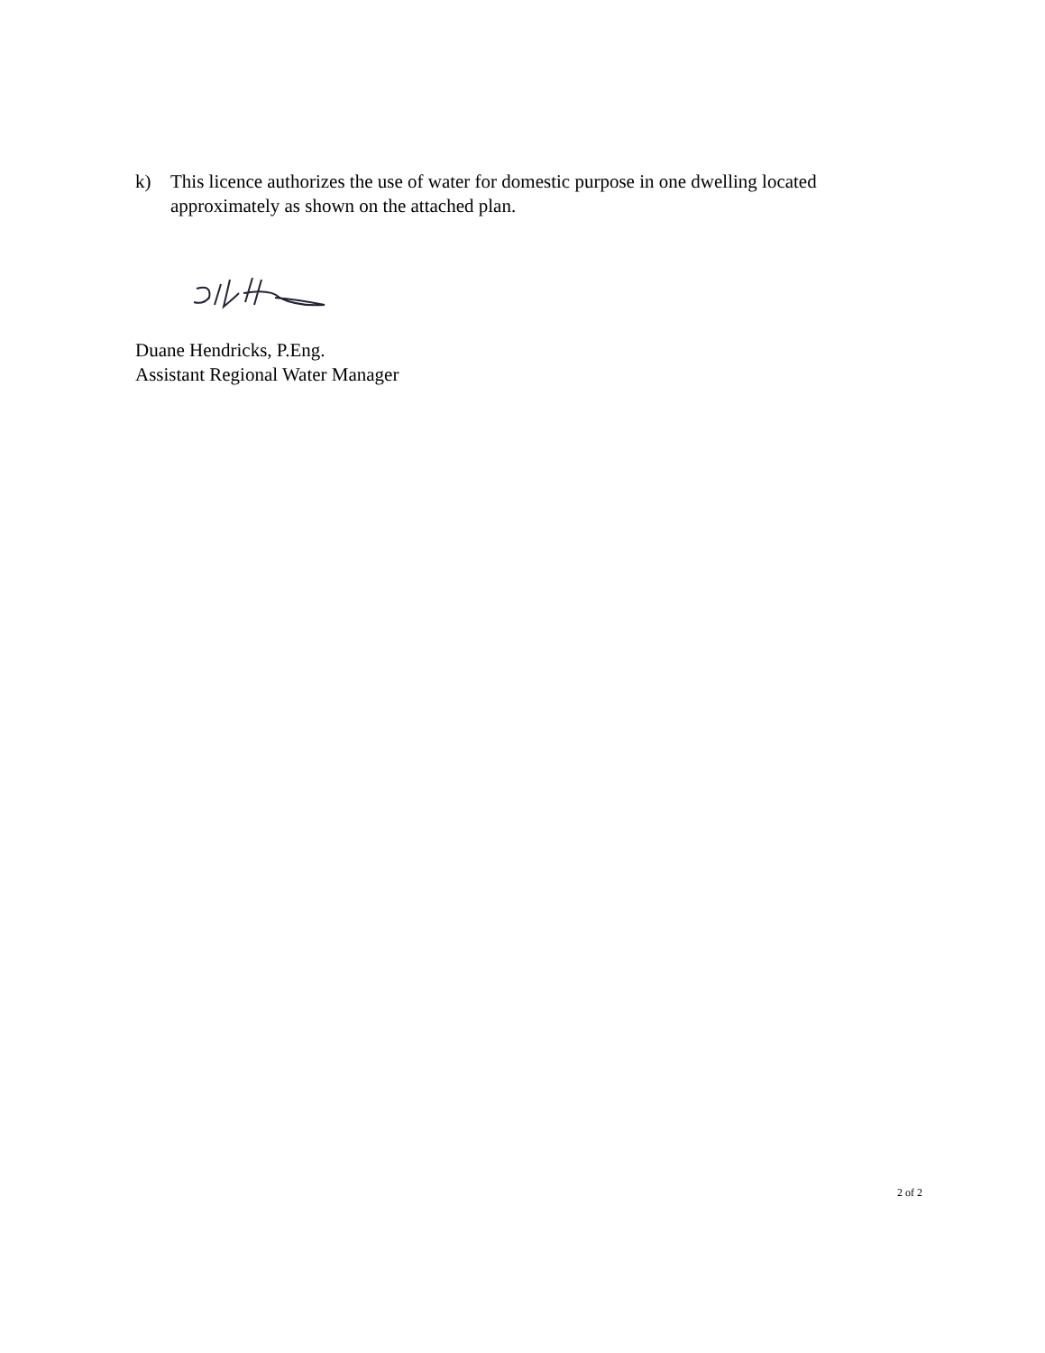k) This licence authorizes the use of water for domestic purpose in one dwelling located approximately as shown on the attached plan.
Duane Hendricks, P.Eng.
Assistant Regional Water Manager
2 of 2